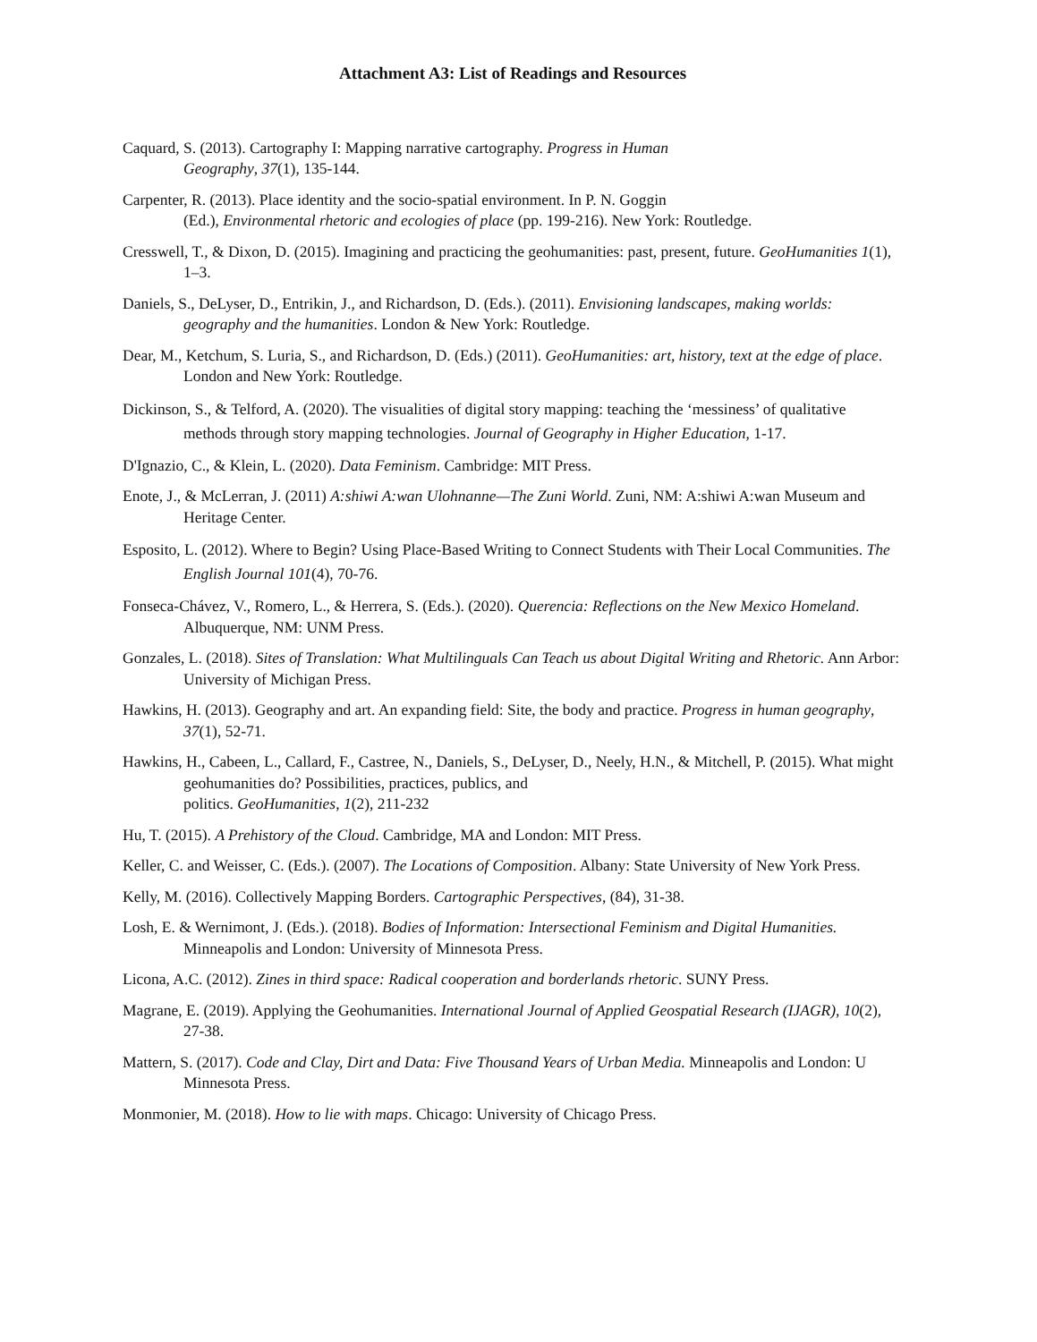Attachment A3: List of Readings and Resources
Caquard, S. (2013). Cartography I: Mapping narrative cartography. Progress in Human
Geography, 37(1), 135-144.
Carpenter, R. (2013). Place identity and the socio-spatial environment. In P. N. Goggin
(Ed.), Environmental rhetoric and ecologies of place (pp. 199-216). New York: Routledge.
Cresswell, T., & Dixon, D. (2015). Imagining and practicing the geohumanities: past, present, future. GeoHumanities 1(1), 1–3.
Daniels, S., DeLyser, D., Entrikin, J., and Richardson, D. (Eds.). (2011). Envisioning landscapes, making worlds: geography and the humanities. London & New York: Routledge.
Dear, M., Ketchum, S. Luria, S., and Richardson, D. (Eds.) (2011). GeoHumanities: art, history, text at the edge of place. London and New York: Routledge.
Dickinson, S., & Telford, A. (2020). The visualities of digital story mapping: teaching the ‘messiness’ of qualitative methods through story mapping technologies. Journal of Geography in Higher Education, 1-17.
D'Ignazio, C., & Klein, L. (2020). Data Feminism. Cambridge: MIT Press.
Enote, J., & McLerran, J. (2011) A:shiwi A:wan Ulohnanne—The Zuni World. Zuni, NM: A:shiwi A:wan Museum and Heritage Center.
Esposito, L. (2012). Where to Begin? Using Place-Based Writing to Connect Students with Their Local Communities. The English Journal 101(4), 70-76.
Fonseca-Chávez, V., Romero, L., & Herrera, S. (Eds.). (2020). Querencia: Reflections on the New Mexico Homeland. Albuquerque, NM: UNM Press.
Gonzales, L. (2018). Sites of Translation: What Multilinguals Can Teach us about Digital Writing and Rhetoric. Ann Arbor: University of Michigan Press.
Hawkins, H. (2013). Geography and art. An expanding field: Site, the body and practice. Progress in human geography, 37(1), 52-71.
Hawkins, H., Cabeen, L., Callard, F., Castree, N., Daniels, S., DeLyser, D., Neely, H.N., & Mitchell, P. (2015). What might geohumanities do? Possibilities, practices, publics, and
politics. GeoHumanities, 1(2), 211-232
Hu, T. (2015). A Prehistory of the Cloud. Cambridge, MA and London: MIT Press.
Keller, C. and Weisser, C. (Eds.). (2007). The Locations of Composition. Albany: State University of New York Press.
Kelly, M. (2016). Collectively Mapping Borders. Cartographic Perspectives, (84), 31-38.
Losh, E. & Wernimont, J. (Eds.). (2018). Bodies of Information: Intersectional Feminism and Digital Humanities. Minneapolis and London: University of Minnesota Press.
Licona, A.C. (2012). Zines in third space: Radical cooperation and borderlands rhetoric. SUNY Press.
Magrane, E. (2019). Applying the Geohumanities. International Journal of Applied Geospatial Research (IJAGR), 10(2), 27-38.
Mattern, S. (2017). Code and Clay, Dirt and Data: Five Thousand Years of Urban Media. Minneapolis and London: U Minnesota Press.
Monmonier, M. (2018). How to lie with maps. Chicago: University of Chicago Press.